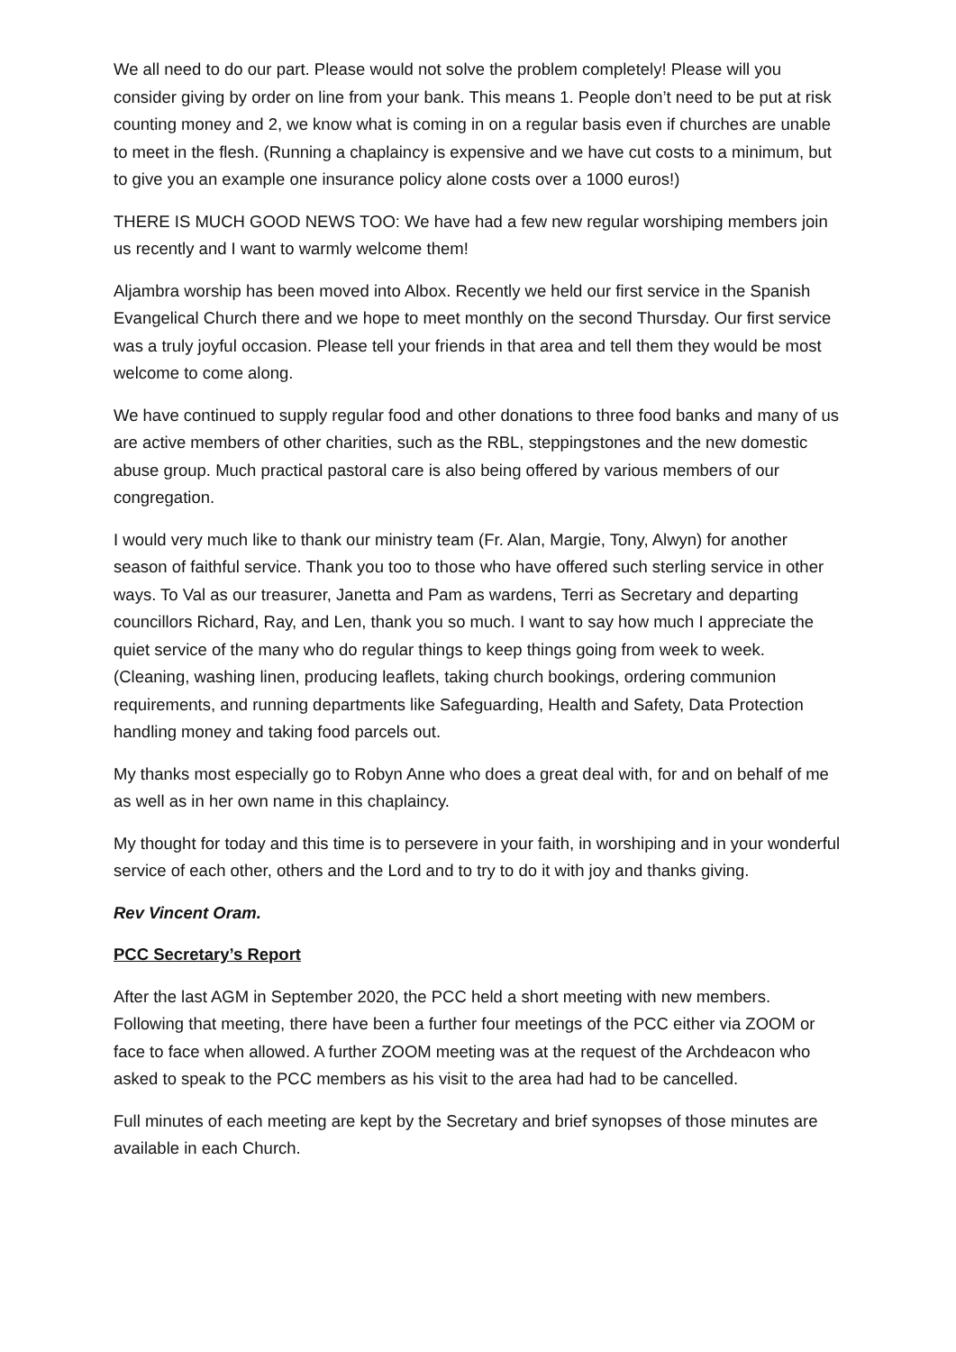We all need to do our part. Please would not solve the problem completely! Please will you consider giving by order on line from your bank. This means 1. People don’t need to be put at risk counting money and 2, we know what is coming in on a regular basis even if churches are unable to meet in the flesh. (Running a chaplaincy is expensive and we have cut costs to a minimum, but to give you an example one insurance policy alone costs over a 1000 euros!)
THERE IS MUCH GOOD NEWS TOO: We have had a few new regular worshiping members join us recently and I want to warmly welcome them!
Aljambra worship has been moved into Albox. Recently we held our first service in the Spanish Evangelical Church there and we hope to meet monthly on the second Thursday. Our first service was a truly joyful occasion. Please tell your friends in that area and tell them they would be most welcome to come along.
We have continued to supply regular food and other donations to three food banks and many of us are active members of other charities, such as the RBL, steppingstones and the new domestic abuse group. Much practical pastoral care is also being offered by various members of our congregation.
I would very much like to thank our ministry team (Fr. Alan, Margie, Tony, Alwyn) for another season of faithful service. Thank you too to those who have offered such sterling service in other ways. To Val as our treasurer, Janetta and Pam as wardens, Terri as Secretary and departing councillors Richard, Ray, and Len, thank you so much. I want to say how much I appreciate the quiet service of the many who do regular things to keep things going from week to week. (Cleaning, washing linen, producing leaflets, taking church bookings, ordering communion requirements, and running departments like Safeguarding, Health and Safety, Data Protection handling money and taking food parcels out.
My thanks most especially go to Robyn Anne who does a great deal with, for and on behalf of me as well as in her own name in this chaplaincy.
My thought for today and this time is to persevere in your faith, in worshiping and in your wonderful service of each other, others and the Lord and to try to do it with joy and thanks giving.
Rev Vincent Oram.
PCC Secretary’s Report
After the last AGM in September 2020, the PCC held a short meeting with new members. Following that meeting, there have been a further four meetings of the PCC either via ZOOM or face to face when allowed. A further ZOOM meeting was at the request of the Archdeacon who asked to speak to the PCC members as his visit to the area had had to be cancelled.
Full minutes of each meeting are kept by the Secretary and brief synopses of those minutes are available in each Church.